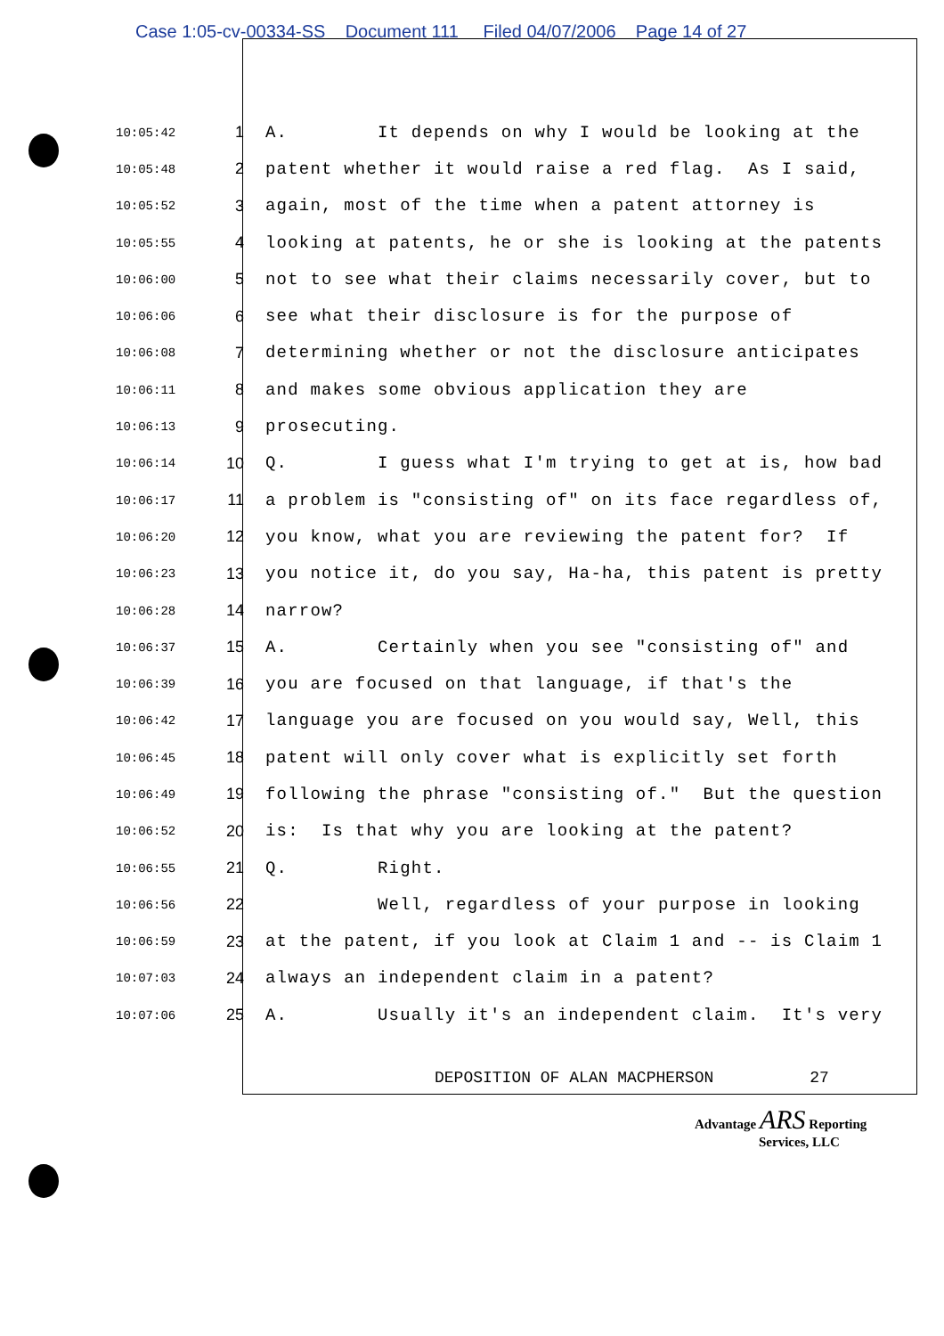Case 1:05-cv-00334-SS Document 111 Filed 04/07/2006 Page 14 of 27
10:05:42 1 A. It depends on why I would be looking at the
10:05:48 2 patent whether it would raise a red flag. As I said,
10:05:52 3 again, most of the time when a patent attorney is
10:05:55 4 looking at patents, he or she is looking at the patents
10:06:00 5 not to see what their claims necessarily cover, but to
10:06:06 6 see what their disclosure is for the purpose of
10:06:08 7 determining whether or not the disclosure anticipates
10:06:11 8 and makes some obvious application they are
10:06:13 9 prosecuting.
10:06:14 10 Q. I guess what I'm trying to get at is, how bad
10:06:17 11 a problem is "consisting of" on its face regardless of,
10:06:20 12 you know, what you are reviewing the patent for? If
10:06:23 13 you notice it, do you say, Ha-ha, this patent is pretty
10:06:28 14 narrow?
10:06:37 15 A. Certainly when you see "consisting of" and
10:06:39 16 you are focused on that language, if that's the
10:06:42 17 language you are focused on you would say, Well, this
10:06:45 18 patent will only cover what is explicitly set forth
10:06:49 19 following the phrase "consisting of." But the question
10:06:52 20 is: Is that why you are looking at the patent?
10:06:55 21 Q. Right.
10:06:56 22 Well, regardless of your purpose in looking
10:06:59 23 at the patent, if you look at Claim 1 and -- is Claim 1
10:07:03 24 always an independent claim in a patent?
10:07:06 25 A. Usually it's an independent claim. It's very
DEPOSITION OF ALAN MACPHERSON 27
Advantage ARS Reporting
Services, LLC